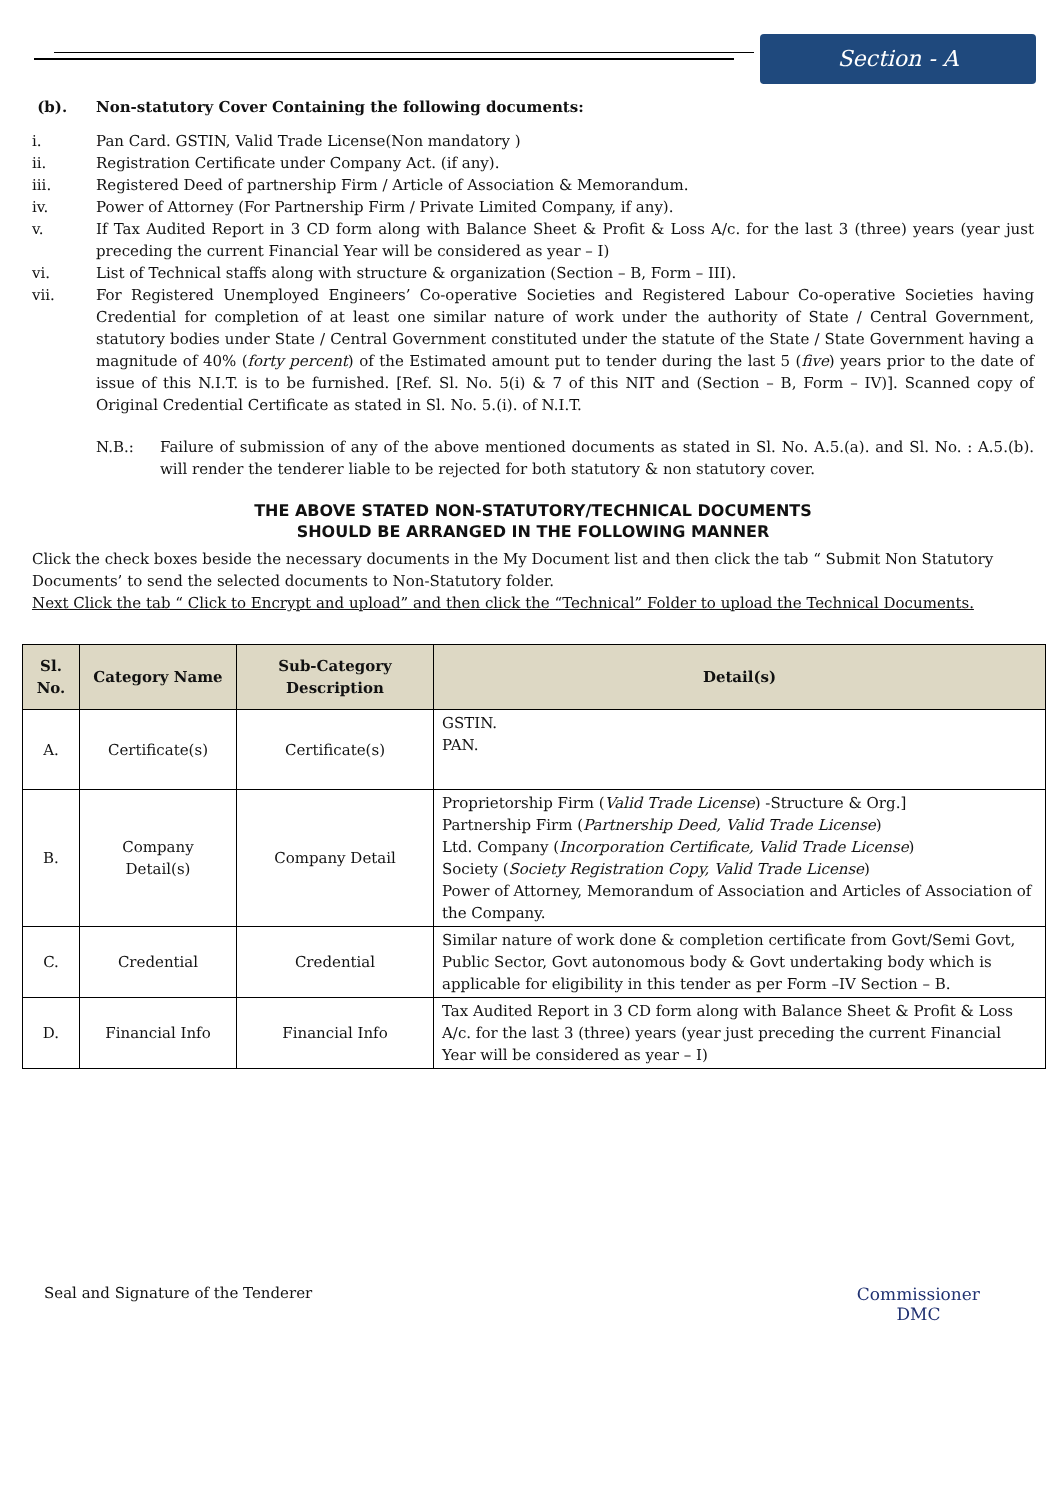Section - A
(b). Non-statutory Cover Containing the following documents:
i. Pan Card. GSTIN, Valid Trade License(Non mandatory )
ii. Registration Certificate under Company Act. (if any).
iii. Registered Deed of partnership Firm / Article of Association & Memorandum.
iv. Power of Attorney (For Partnership Firm / Private Limited Company, if any).
v. If Tax Audited Report in 3 CD form along with Balance Sheet & Profit & Loss A/c. for the last 3 (three) years (year just preceding the current Financial Year will be considered as year – I)
vi. List of Technical staffs along with structure & organization (Section – B, Form – III).
vii. For Registered Unemployed Engineers’ Co-operative Societies and Registered Labour Co-operative Societies having Credential for completion of at least one similar nature of work under the authority of State / Central Government, statutory bodies under State / Central Government constituted under the statute of the State / State Government having a magnitude of 40% (forty percent) of the Estimated amount put to tender during the last 5 (five) years prior to the date of issue of this N.I.T. is to be furnished. [Ref. Sl. No. 5(i) & 7 of this NIT and (Section – B, Form – IV)]. Scanned copy of Original Credential Certificate as stated in Sl. No. 5.(i). of N.I.T.
N.B.: Failure of submission of any of the above mentioned documents as stated in Sl. No. A.5.(a). and Sl. No. : A.5.(b). will render the tenderer liable to be rejected for both statutory & non statutory cover.
THE ABOVE STATED NON-STATUTORY/TECHNICAL DOCUMENTS
SHOULD BE ARRANGED IN THE FOLLOWING MANNER
Click the check boxes beside the necessary documents in the My Document list and then click the tab “ Submit Non Statutory Documents’ to send the selected documents to Non-Statutory folder.
Next Click the tab “ Click to Encrypt and upload” and then click the “Technical” Folder to upload the Technical Documents.
| Sl. No. | Category Name | Sub-Category Description | Detail(s) |
| --- | --- | --- | --- |
| A. | Certificate(s) | Certificate(s) | GSTIN. PAN. |
| B. | Company Detail(s) | Company Detail | Proprietorship Firm ( Valid Trade License ) -Structure & Org.] Partnership Firm ( Partnership Deed, Valid Trade License ) Ltd. Company ( Incorporation Certificate, Valid Trade License ) Society ( Society Registration Copy, Valid Trade License ) Power of Attorney, Memorandum of Association and Articles of Association of the Company. |
| C. | Credential | Credential | Similar nature of work done & completion certificate from Govt/Semi Govt, Public Sector, Govt autonomous body & Govt undertaking body which is applicable for eligibility in this tender as per Form –IV Section – B. |
| D. | Financial Info | Financial Info | Tax Audited Report in 3 CD form along with Balance Sheet & Profit & Loss A/c. for the last 3 (three) years (year just preceding the current Financial Year will be considered as year – I) |
Seal and Signature of the Tenderer
Commissioner
DMC